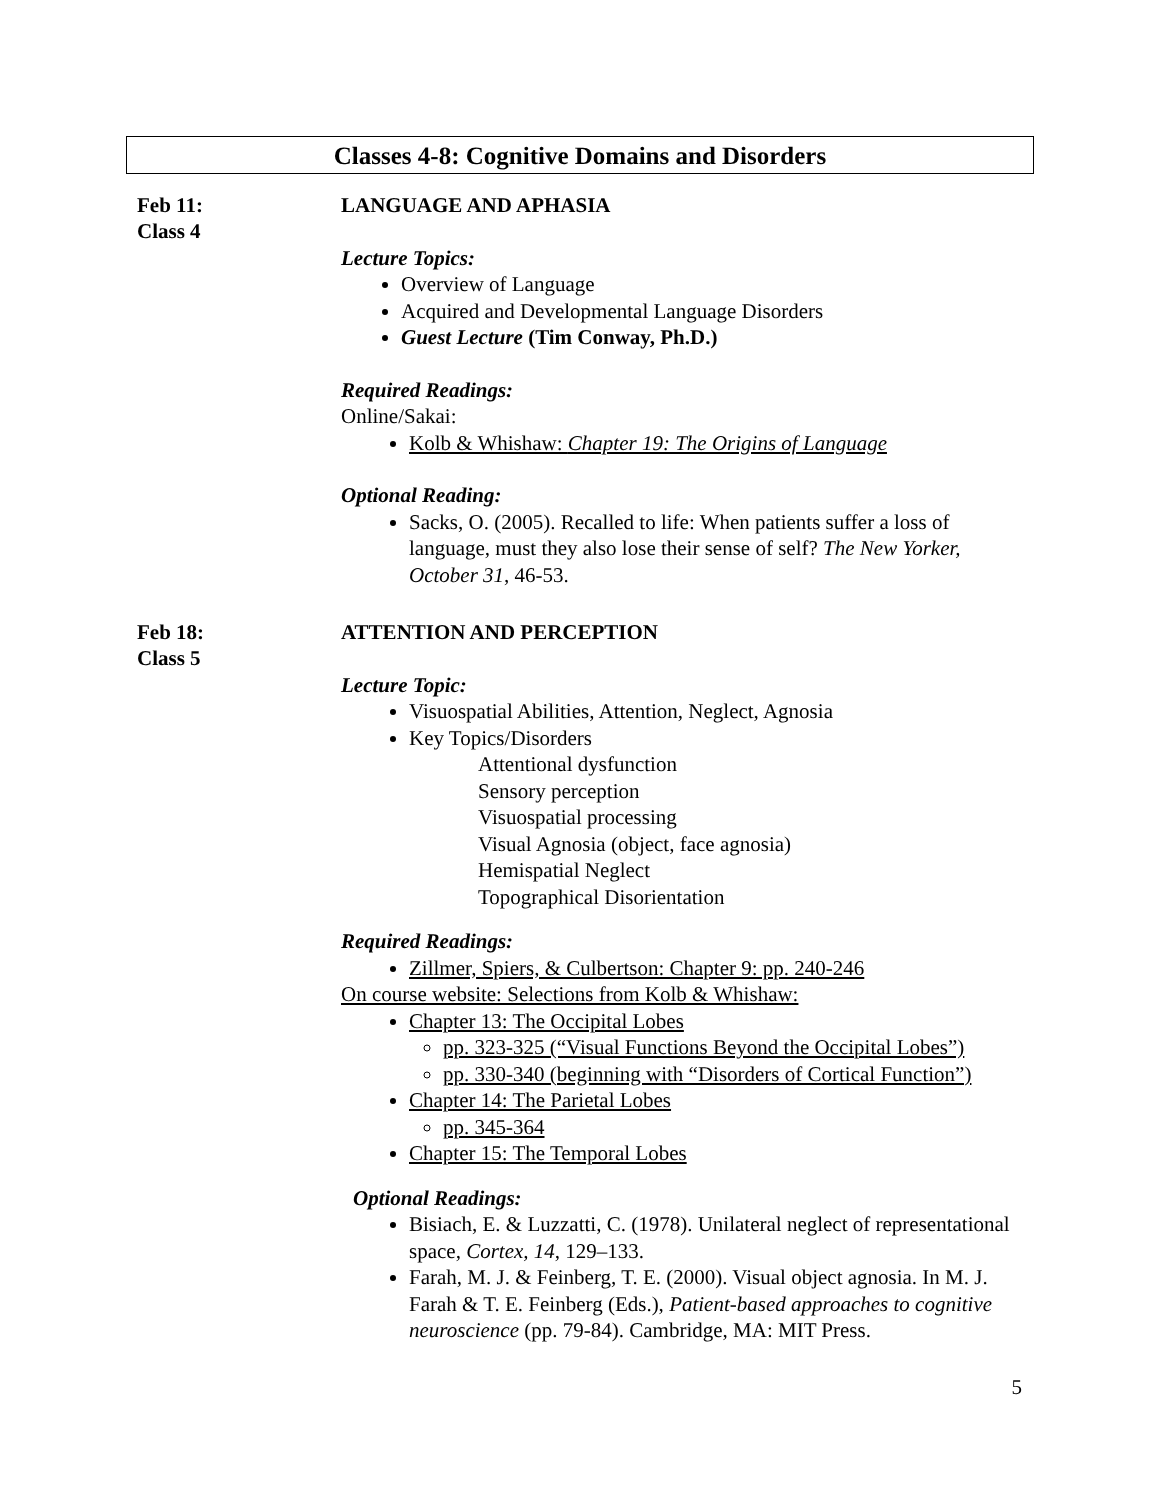Classes 4-8: Cognitive Domains and Disorders
Feb 11:
Class 4
LANGUAGE AND APHASIA
Lecture Topics:
Overview of Language
Acquired and Developmental Language Disorders
Guest Lecture (Tim Conway, Ph.D.)
Required Readings:
Online/Sakai:
Kolb & Whishaw: Chapter 19: The Origins of Language
Optional Reading:
Sacks, O. (2005). Recalled to life: When patients suffer a loss of language, must they also lose their sense of self? The New Yorker, October 31, 46-53.
Feb 18:
Class 5
ATTENTION AND PERCEPTION
Lecture Topic:
Visuospatial Abilities, Attention, Neglect, Agnosia
Key Topics/Disorders
Attentional dysfunction
Sensory perception
Visuospatial processing
Visual Agnosia (object, face agnosia)
Hemispatial Neglect
Topographical Disorientation
Required Readings:
Zillmer, Spiers, & Culbertson: Chapter 9: pp. 240-246
On course website: Selections from Kolb & Whishaw:
Chapter 13: The Occipital Lobes
pp. 323-325 (“Visual Functions Beyond the Occipital Lobes”)
pp. 330-340 (beginning with “Disorders of Cortical Function”)
Chapter 14: The Parietal Lobes
pp. 345-364
Chapter 15: The Temporal Lobes
Optional Readings:
Bisiach, E. & Luzzatti, C. (1978). Unilateral neglect of representational space, Cortex, 14, 129–133.
Farah, M. J. & Feinberg, T. E. (2000). Visual object agnosia. In M. J. Farah & T. E. Feinberg (Eds.), Patient-based approaches to cognitive neuroscience (pp. 79-84). Cambridge, MA: MIT Press.
5